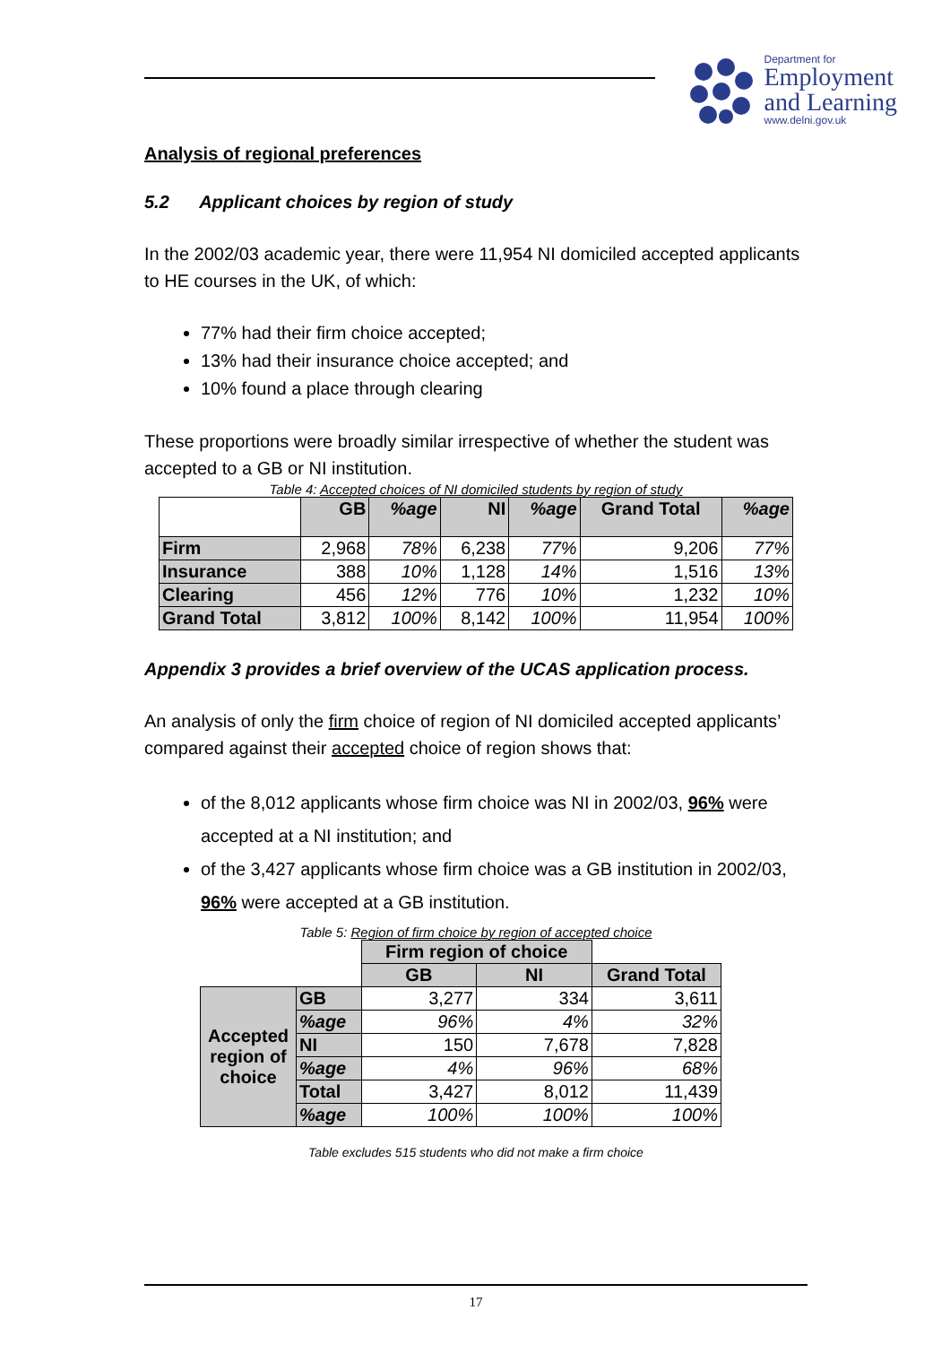Department for
Employment
and Learning
www.delni.gov.uk
Analysis of regional preferences
5.2 Applicant choices by region of study
In the 2002/03 academic year, there were 11,954 NI domiciled accepted applicants to HE courses in the UK, of which:
77% had their firm choice accepted;
13% had their insurance choice accepted; and
10% found a place through clearing
These proportions were broadly similar irrespective of whether the student was accepted to a GB or NI institution.
Table 4: Accepted choices of NI domiciled students by region of study
| | GB | %age | NI | %age | Grand Total | %age |
| --- | --- | --- | --- | --- | --- | --- |
| Firm | 2,968 | 78% | 6,238 | 77% | 9,206 | 77% |
| Insurance | 388 | 10% | 1,128 | 14% | 1,516 | 13% |
| Clearing | 456 | 12% | 776 | 10% | 1,232 | 10% |
| Grand Total | 3,812 | 100% | 8,142 | 100% | 11,954 | 100% |
Appendix 3 provides a brief overview of the UCAS application process.
An analysis of only the firm choice of region of NI domiciled accepted applicants’ compared against their accepted choice of region shows that:
of the 8,012 applicants whose firm choice was NI in 2002/03, 96% were accepted at a NI institution; and
of the 3,427 applicants whose firm choice was a GB institution in 2002/03, 96% were accepted at a GB institution.
Table 5: Region of firm choice by region of accepted choice
| | | Firm region of choice | | |
| | | GB | NI | Grand Total |
| Accepted region of choice | GB | 3,277 | 334 | 3,611 |
| | %age | 96% | 4% | 32% |
| | NI | 150 | 7,678 | 7,828 |
| | %age | 4% | 96% | 68% |
| | Total | 3,427 | 8,012 | 11,439 |
| | %age | 100% | 100% | 100% |
Table excludes 515 students who did not make a firm choice
17